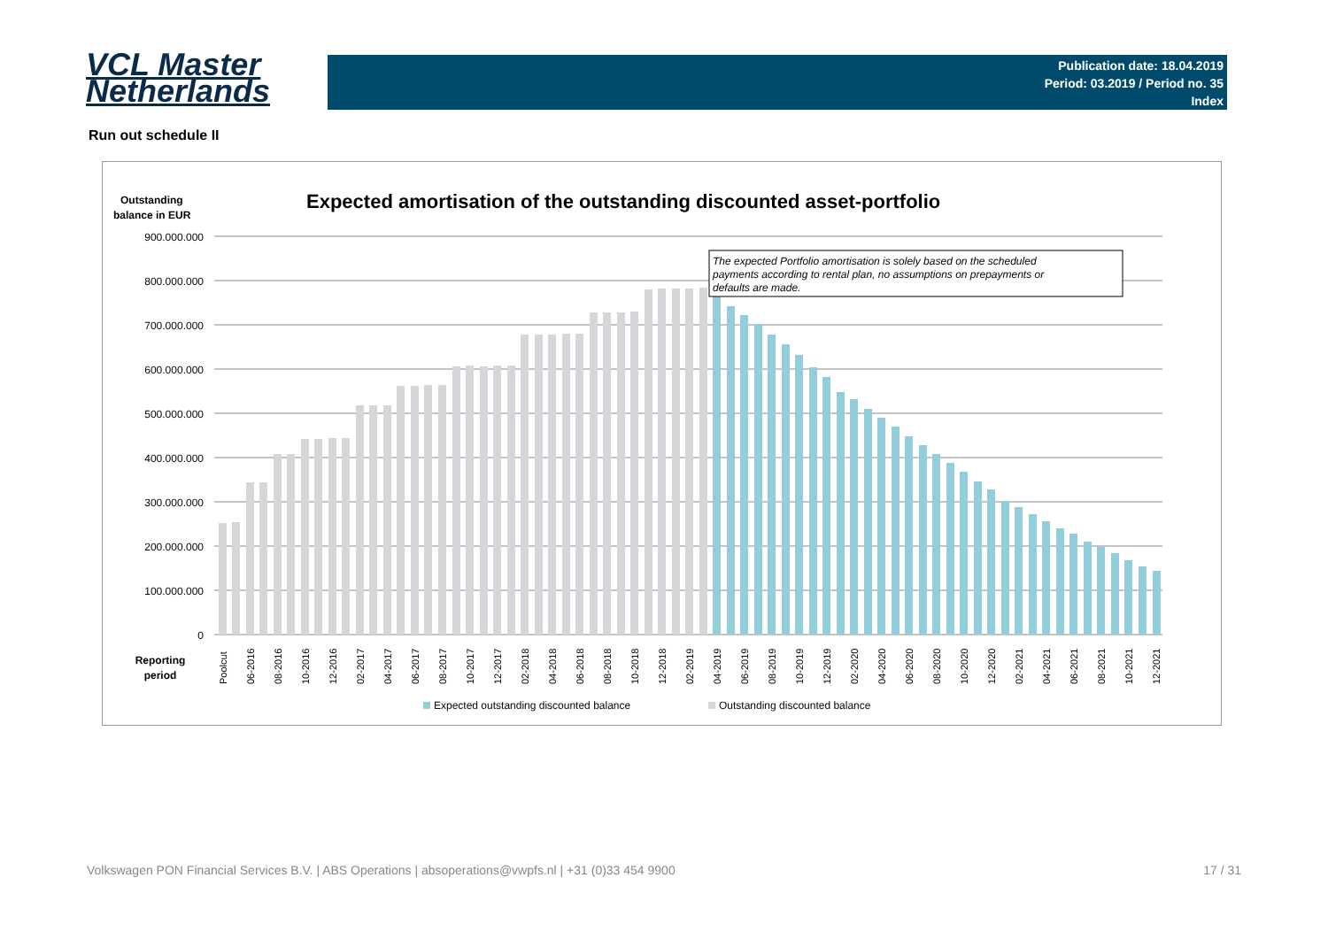VCL Master
Netherlands
Publication date: 18.04.2019
Period: 03.2019 / Period no. 35
Index
Run out schedule II
Outstanding
balance in EUR
Expected amortisation of the outstanding discounted asset-portfolio
900.000.000
800.000.000
700.000.000
600.000.000
500.000.000
400.000.000
300.000.000
200.000.000
100.000.000
0
The expected Portfolio amortisation is solely based on the scheduled payments according to rental plan, no assumptions on prepayments or defaults are made.
Reporting
period
Poolcut
06-2016
08-2016
10-2016
12-2016
02-2017
04-2017
06-2017
08-2017
10-2017
12-2017
02-2018
04-2018
06-2018
08-2018
10-2018
12-2018
02-2019
04-2019
06-2019
08-2019
10-2019
12-2019
02-2020
04-2020
06-2020
08-2020
10-2020
12-2020
02-2021
04-2021
06-2021
08-2021
10-2021
12-2021
Expected outstanding discounted balance
Outstanding discounted balance
Volkswagen PON Financial Services B.V. | ABS Operations | absoperations@vwpfs.nl | +31 (0)33 454 9900 17 / 31